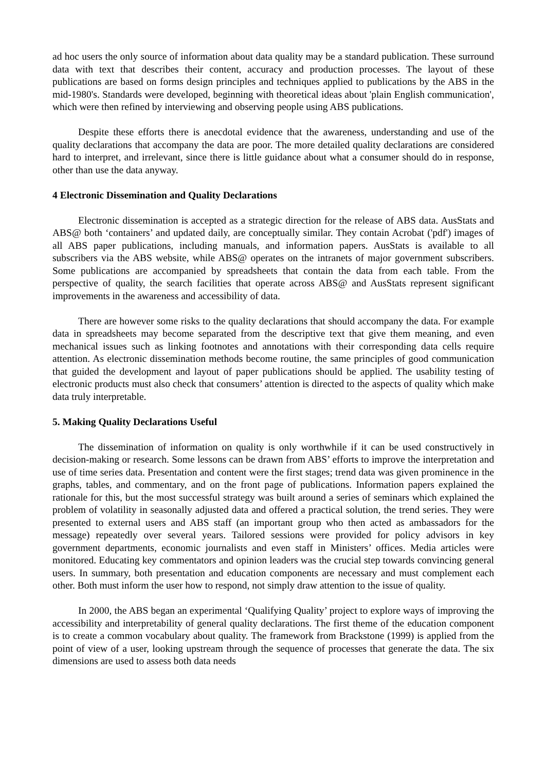ad hoc users the only source of information about data quality may be a standard publication. These surround data with text that describes their content, accuracy and production processes. The layout of these publications are based on forms design principles and techniques applied to publications by the ABS in the mid-1980's. Standards were developed, beginning with theoretical ideas about 'plain English communication', which were then refined by interviewing and observing people using ABS publications.
Despite these efforts there is anecdotal evidence that the awareness, understanding and use of the quality declarations that accompany the data are poor. The more detailed quality declarations are considered hard to interpret, and irrelevant, since there is little guidance about what a consumer should do in response, other than use the data anyway.
4 Electronic Dissemination and Quality Declarations
Electronic dissemination is accepted as a strategic direction for the release of ABS data. AusStats and ABS@ both ‘containers’ and updated daily, are conceptually similar. They contain Acrobat ('pdf') images of all ABS paper publications, including manuals, and information papers. AusStats is available to all subscribers via the ABS website, while ABS@ operates on the intranets of major government subscribers. Some publications are accompanied by spreadsheets that contain the data from each table. From the perspective of quality, the search facilities that operate across ABS@ and AusStats represent significant improvements in the awareness and accessibility of data.
There are however some risks to the quality declarations that should accompany the data. For example data in spreadsheets may become separated from the descriptive text that give them meaning, and even mechanical issues such as linking footnotes and annotations with their corresponding data cells require attention. As electronic dissemination methods become routine, the same principles of good communication that guided the development and layout of paper publications should be applied. The usability testing of electronic products must also check that consumers’ attention is directed to the aspects of quality which make data truly interpretable.
5. Making Quality Declarations Useful
The dissemination of information on quality is only worthwhile if it can be used constructively in decision-making or research. Some lessons can be drawn from ABS’ efforts to improve the interpretation and use of time series data. Presentation and content were the first stages; trend data was given prominence in the graphs, tables, and commentary, and on the front page of publications. Information papers explained the rationale for this, but the most successful strategy was built around a series of seminars which explained the problem of volatility in seasonally adjusted data and offered a practical solution, the trend series. They were presented to external users and ABS staff (an important group who then acted as ambassadors for the message) repeatedly over several years. Tailored sessions were provided for policy advisors in key government departments, economic journalists and even staff in Ministers’ offices. Media articles were monitored. Educating key commentators and opinion leaders was the crucial step towards convincing general users. In summary, both presentation and education components are necessary and must complement each other. Both must inform the user how to respond, not simply draw attention to the issue of quality.
In 2000, the ABS began an experimental ‘Qualifying Quality’ project to explore ways of improving the accessibility and interpretability of general quality declarations. The first theme of the education component is to create a common vocabulary about quality. The framework from Brackstone (1999) is applied from the point of view of a user, looking upstream through the sequence of processes that generate the data. The six dimensions are used to assess both data needs